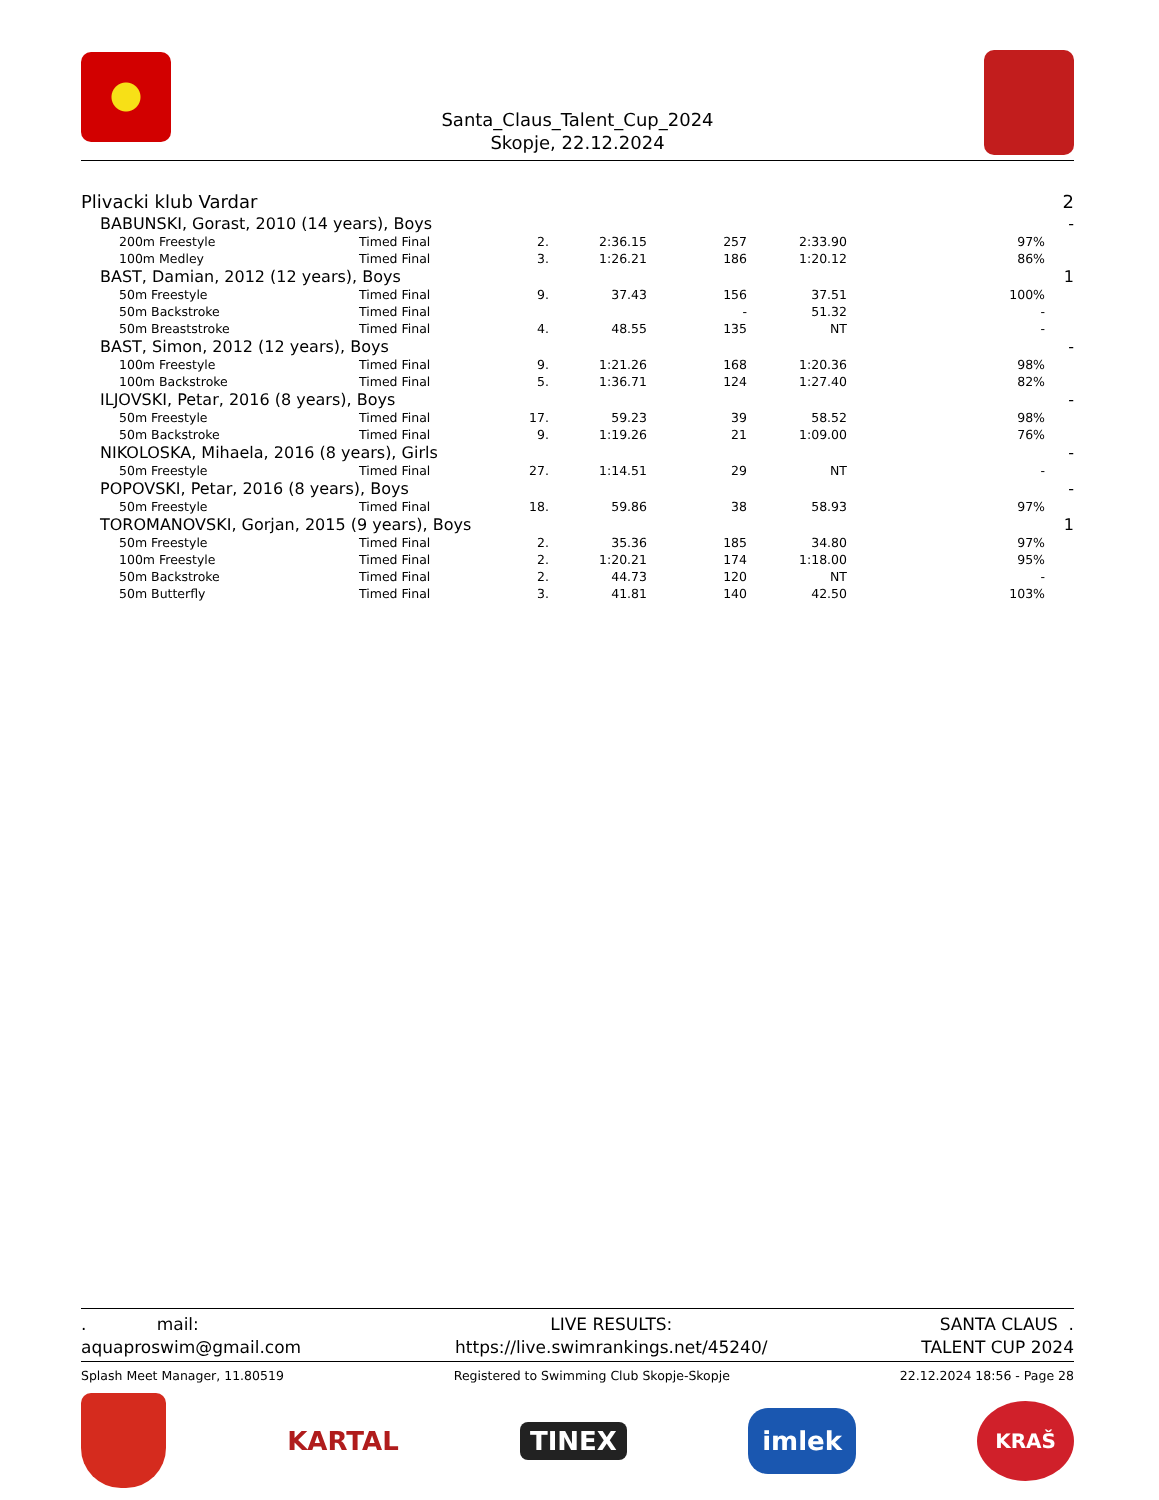Santa_Claus_Talent_Cup_2024
Skopje, 22.12.2024
| Plivacki klub Vardar | | | | | | | 2 |
| BABUNSKI, Gorast, 2010 (14 years), Boys | | | | | | | - |
| 200m Freestyle | Timed Final | 2. | 2:36.15 | 257 | 2:33.90 | 97% | |
| 100m Medley | Timed Final | 3. | 1:26.21 | 186 | 1:20.12 | 86% | |
| BAST, Damian, 2012 (12 years), Boys | | | | | | | 1 |
| 50m Freestyle | Timed Final | 9. | 37.43 | 156 | 37.51 | 100% | |
| 50m Backstroke | Timed Final | | | - | 51.32 | - | |
| 50m Breaststroke | Timed Final | 4. | 48.55 | 135 | NT | - | |
| BAST, Simon, 2012 (12 years), Boys | | | | | | | - |
| 100m Freestyle | Timed Final | 9. | 1:21.26 | 168 | 1:20.36 | 98% | |
| 100m Backstroke | Timed Final | 5. | 1:36.71 | 124 | 1:27.40 | 82% | |
| ILJOVSKI, Petar, 2016 (8 years), Boys | | | | | | | - |
| 50m Freestyle | Timed Final | 17. | 59.23 | 39 | 58.52 | 98% | |
| 50m Backstroke | Timed Final | 9. | 1:19.26 | 21 | 1:09.00 | 76% | |
| NIKOLOSKA, Mihaela, 2016 (8 years), Girls | | | | | | | - |
| 50m Freestyle | Timed Final | 27. | 1:14.51 | 29 | NT | - | |
| POPOVSKI, Petar, 2016 (8 years), Boys | | | | | | | - |
| 50m Freestyle | Timed Final | 18. | 59.86 | 38 | 58.93 | 97% | |
| TOROMANOVSKI, Gorjan, 2015 (9 years), Boys | | | | | | | 1 |
| 50m Freestyle | Timed Final | 2. | 35.36 | 185 | 34.80 | 97% | |
| 100m Freestyle | Timed Final | 2. | 1:20.21 | 174 | 1:18.00 | 95% | |
| 50m Backstroke | Timed Final | 2. | 44.73 | 120 | NT | - | |
| 50m Butterfly | Timed Final | 3. | 41.81 | 140 | 42.50 | 103% | |
. mail:
aquaproswim@gmail.com
LIVE RESULTS:
https://live.swimrankings.net/45240/
SANTA CLAUS .
TALENT CUP 2024
Splash Meet Manager, 11.80519 Registered to Swimming Club Skopje-Skopje 22.12.2024 18:56 - Page 28
KARTAL
TINEX
imlek
KRAŠ